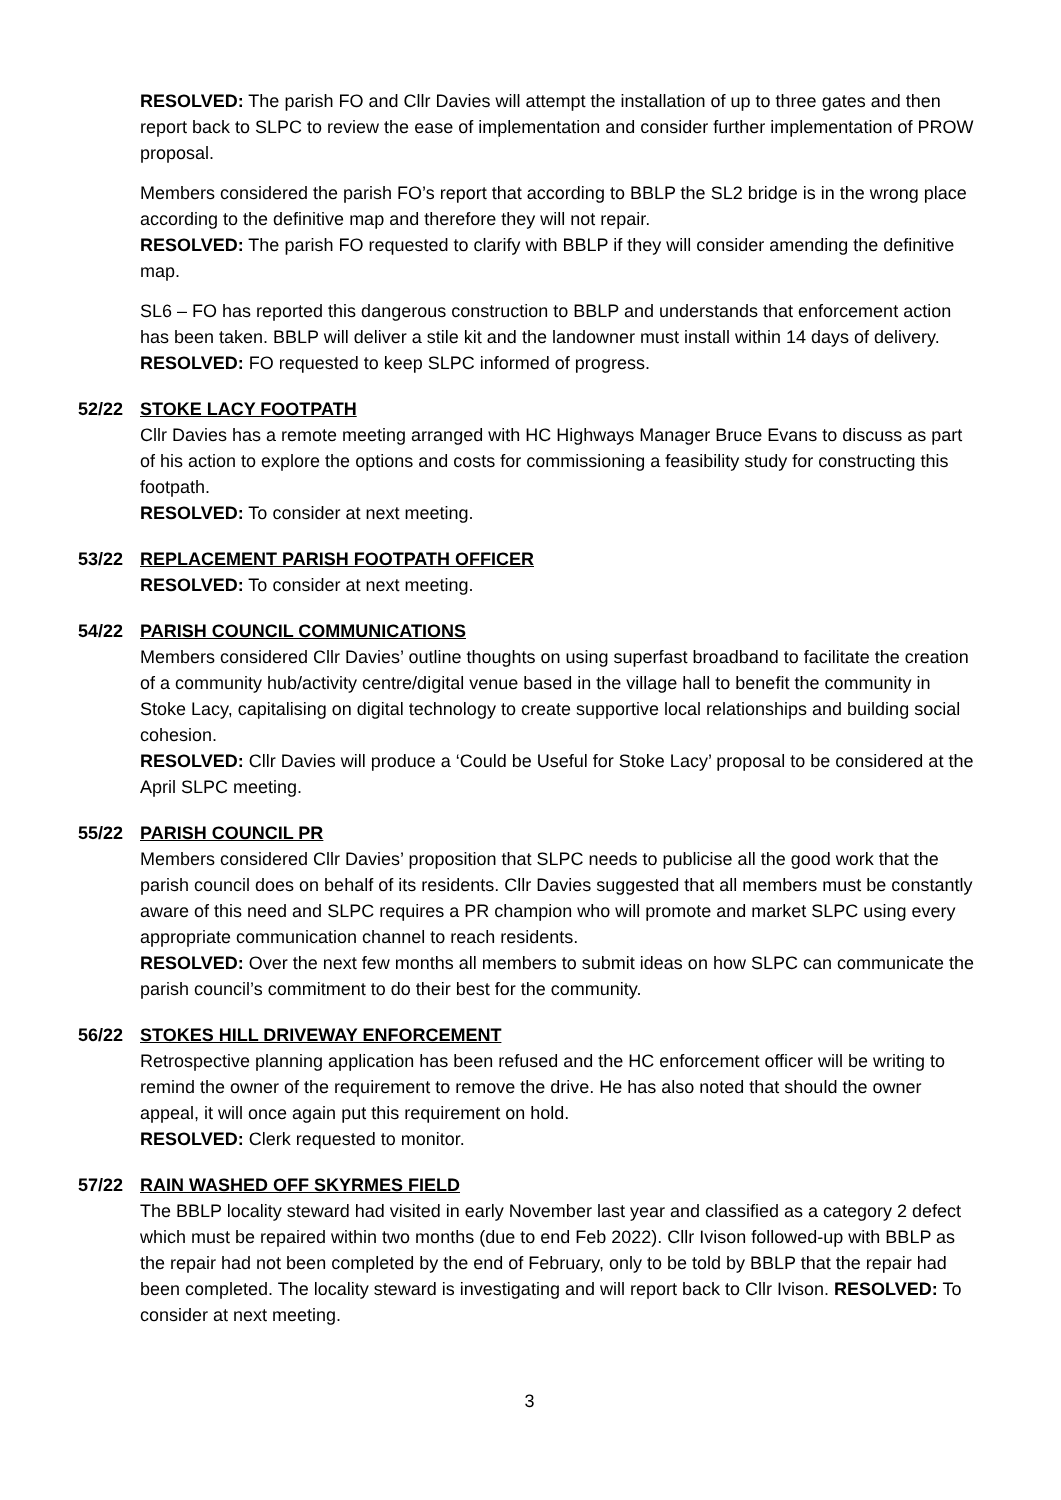RESOLVED: The parish FO and Cllr Davies will attempt the installation of up to three gates and then report back to SLPC to review the ease of implementation and consider further implementation of PROW proposal.
Members considered the parish FO’s report that according to BBLP the SL2 bridge is in the wrong place according to the definitive map and therefore they will not repair.
RESOLVED: The parish FO requested to clarify with BBLP if they will consider amending the definitive map.
SL6 – FO has reported this dangerous construction to BBLP and understands that enforcement action has been taken. BBLP will deliver a stile kit and the landowner must install within 14 days of delivery.
RESOLVED: FO requested to keep SLPC informed of progress.
52/22 STOKE LACY FOOTPATH
Cllr Davies has a remote meeting arranged with HC Highways Manager Bruce Evans to discuss as part of his action to explore the options and costs for commissioning a feasibility study for constructing this footpath.
RESOLVED: To consider at next meeting.
53/22 REPLACEMENT PARISH FOOTPATH OFFICER
RESOLVED: To consider at next meeting.
54/22 PARISH COUNCIL COMMUNICATIONS
Members considered Cllr Davies’ outline thoughts on using superfast broadband to facilitate the creation of a community hub/activity centre/digital venue based in the village hall to benefit the community in Stoke Lacy, capitalising on digital technology to create supportive local relationships and building social cohesion.
RESOLVED: Cllr Davies will produce a ‘Could be Useful for Stoke Lacy’ proposal to be considered at the April SLPC meeting.
55/22 PARISH COUNCIL PR
Members considered Cllr Davies’ proposition that SLPC needs to publicise all the good work that the parish council does on behalf of its residents. Cllr Davies suggested that all members must be constantly aware of this need and SLPC requires a PR champion who will promote and market SLPC using every appropriate communication channel to reach residents.
RESOLVED: Over the next few months all members to submit ideas on how SLPC can communicate the parish council’s commitment to do their best for the community.
56/22 STOKES HILL DRIVEWAY ENFORCEMENT
Retrospective planning application has been refused and the HC enforcement officer will be writing to remind the owner of the requirement to remove the drive. He has also noted that should the owner appeal, it will once again put this requirement on hold.
RESOLVED: Clerk requested to monitor.
57/22 RAIN WASHED OFF SKYRMES FIELD
The BBLP locality steward had visited in early November last year and classified as a category 2 defect which must be repaired within two months (due to end Feb 2022). Cllr Ivison followed-up with BBLP as the repair had not been completed by the end of February, only to be told by BBLP that the repair had been completed. The locality steward is investigating and will report back to Cllr Ivison. RESOLVED: To consider at next meeting.
3